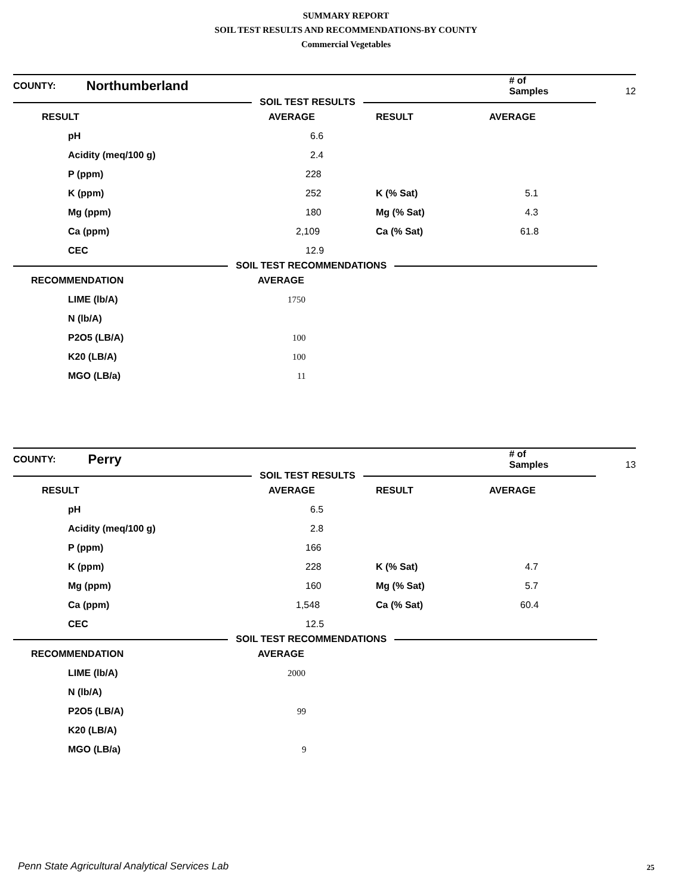SUMMARY REPORT
SOIL TEST RESULTS AND RECOMMENDATIONS-BY COUNTY
Commercial Vegetables
| COUNTY: | Northumberland | | # of Samples 12 |
SOIL TEST RESULTS
| RESULT | AVERAGE | RESULT | AVERAGE |
| --- | --- | --- | --- |
| pH | 6.6 | | |
| Acidity (meq/100 g) | 2.4 | | |
| P (ppm) | 228 | | |
| K (ppm) | 252 | K (% Sat) | 5.1 |
| Mg (ppm) | 180 | Mg (% Sat) | 4.3 |
| Ca (ppm) | 2,109 | Ca (% Sat) | 61.8 |
| CEC | 12.9 | | |
SOIL TEST RECOMMENDATIONS
| RECOMMENDATION | AVERAGE |
| --- | --- |
| LIME (lb/A) | 1750 |
| N (lb/A) | |
| P2O5 (LB/A) | 100 |
| K20 (LB/A) | 100 |
| MGO (LB/a) | 11 |
| COUNTY: | Perry | | # of Samples 13 |
SOIL TEST RESULTS
| RESULT | AVERAGE | RESULT | AVERAGE |
| --- | --- | --- | --- |
| pH | 6.5 | | |
| Acidity (meq/100 g) | 2.8 | | |
| P (ppm) | 166 | | |
| K (ppm) | 228 | K (% Sat) | 4.7 |
| Mg (ppm) | 160 | Mg (% Sat) | 5.7 |
| Ca (ppm) | 1,548 | Ca (% Sat) | 60.4 |
| CEC | 12.5 | | |
SOIL TEST RECOMMENDATIONS
| RECOMMENDATION | AVERAGE |
| --- | --- |
| LIME (lb/A) | 2000 |
| N (lb/A) | |
| P2O5 (LB/A) | 99 |
| K20 (LB/A) | |
| MGO (LB/a) | 9 |
Penn State Agricultural Analytical Services Lab
25